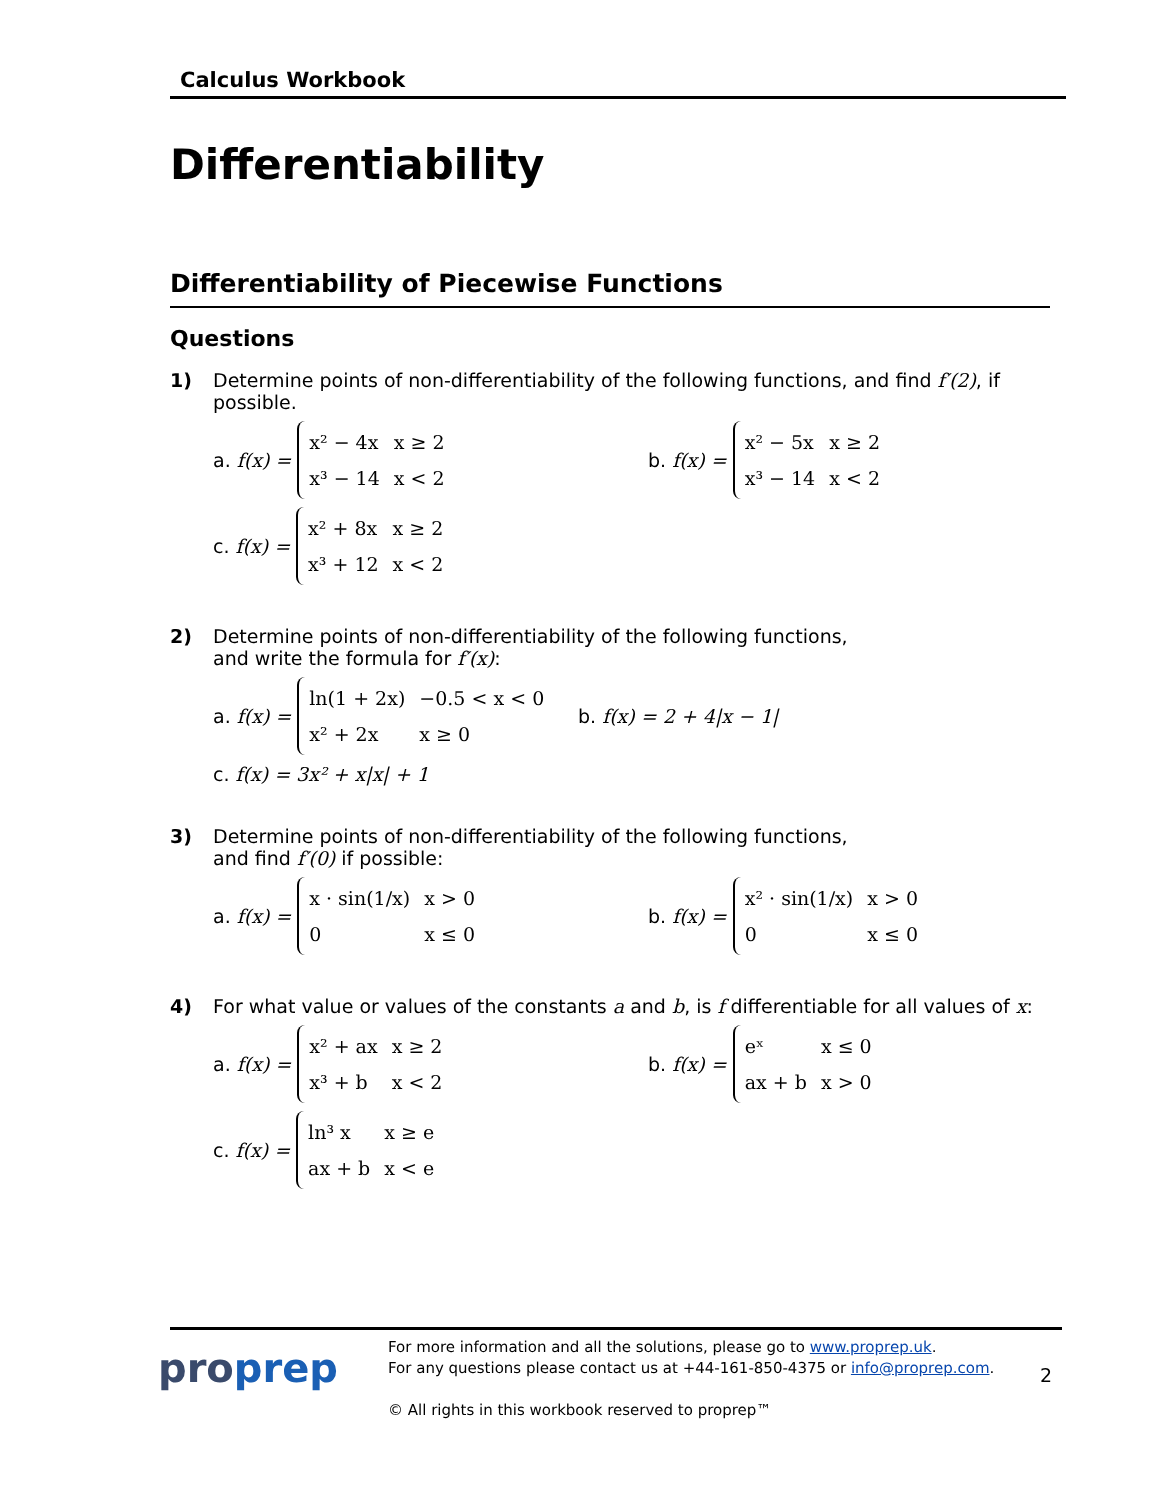Calculus Workbook
Differentiability
Differentiability of Piecewise Functions
Questions
1) Determine points of non-differentiability of the following functions, and find f′(2), if possible.
a. f(x) =
| x² − 4x | x ≥ 2 |
| x³ − 14 | x < 2 |
b. f(x) =
| x² − 5x | x ≥ 2 |
| x³ − 14 | x < 2 |
c. f(x) =
| x² + 8x | x ≥ 2 |
| x³ + 12 | x < 2 |
2) Determine points of non-differentiability of the following functions,
and write the formula for f′(x):
a. f(x) =
| ln(1 + 2x) | −0.5 < x < 0 |
| x² + 2x | x ≥ 0 |
b. f(x) = 2 + 4|x − 1|
c. f(x) = 3x² + x|x| + 1
3) Determine points of non-differentiability of the following functions,
and find f′(0) if possible:
a. f(x) =
| x · sin(1/x) | x > 0 |
| 0 | x ≤ 0 |
b. f(x) =
| x² · sin(1/x) | x > 0 |
| 0 | x ≤ 0 |
4) For what value or values of the constants a and b, is f differentiable for all values of x:
a. f(x) =
| x² + ax | x ≥ 2 |
| x³ + b | x < 2 |
b. f(x) =
| eˣ | x ≤ 0 |
| ax + b | x > 0 |
c. f(x) =
| ln³ x | x ≥ e |
| ax + b | x < e |
proprep
For more information and all the solutions, please go to www.proprep.uk.
For any questions please contact us at +44-161-850-4375 or info@proprep.com.
© All rights in this workbook reserved to proprep™
2